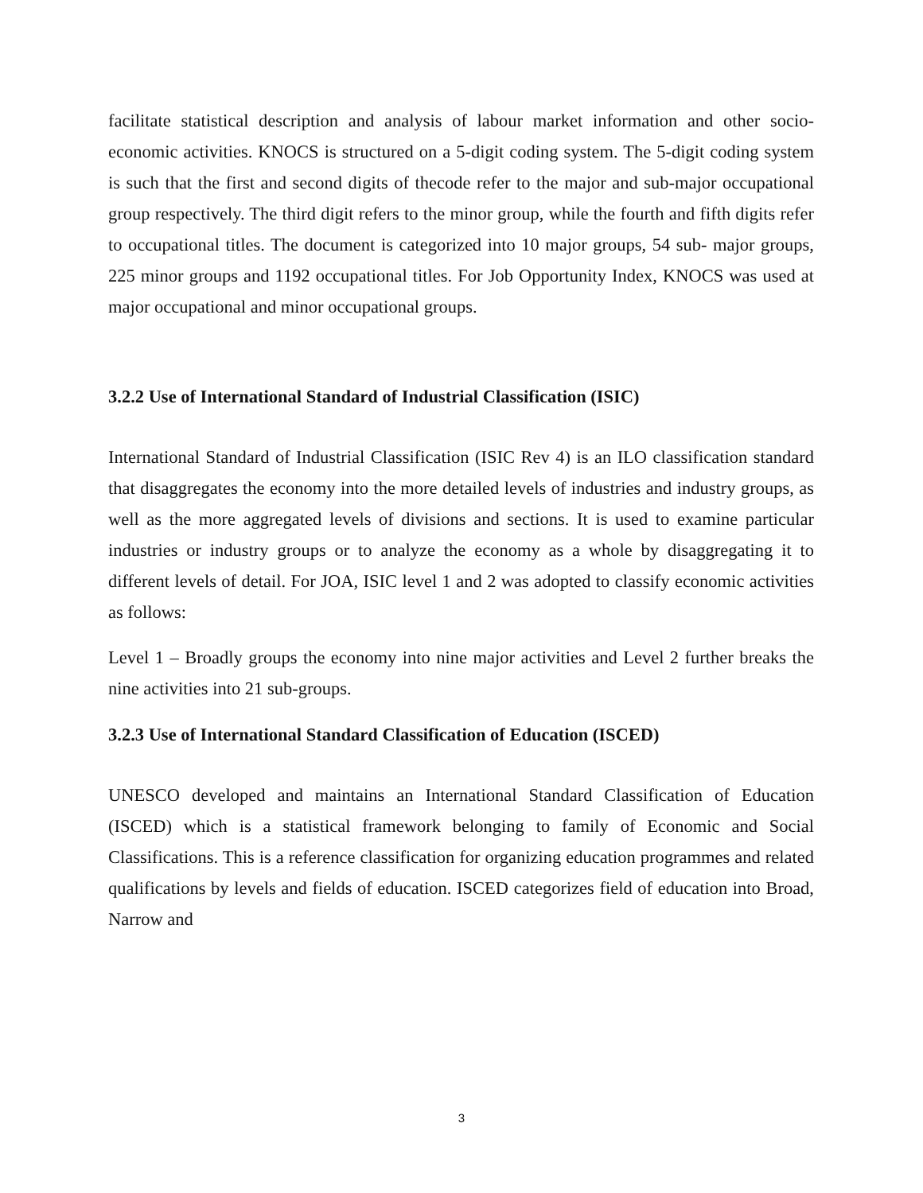facilitate statistical description and analysis of labour market information and other socio-economic activities. KNOCS is structured on a 5-digit coding system. The 5-digit coding system is such that the first and second digits of thecode refer to the major and sub-major occupational group respectively. The third digit refers to the minor group, while the fourth and fifth digits refer to occupational titles. The document is categorized into 10 major groups, 54 sub- major groups, 225 minor groups and 1192 occupational titles. For Job Opportunity Index, KNOCS was used at major occupational and minor occupational groups.
3.2.2 Use of International Standard of Industrial Classification (ISIC)
International Standard of Industrial Classification (ISIC Rev 4) is an ILO classification standard that disaggregates the economy into the more detailed levels of industries and industry groups, as well as the more aggregated levels of divisions and sections. It is used to examine particular industries or industry groups or to analyze the economy as a whole by disaggregating it to different levels of detail. For JOA, ISIC level 1 and 2 was adopted to classify economic activities as follows:
Level 1 – Broadly groups the economy into nine major activities and Level 2 further breaks the nine activities into 21 sub-groups.
3.2.3 Use of International Standard Classification of Education (ISCED)
UNESCO developed and maintains an International Standard Classification of Education (ISCED) which is a statistical framework belonging to family of Economic and Social Classifications. This is a reference classification for organizing education programmes and related qualifications by levels and fields of education. ISCED categorizes field of education into Broad, Narrow and
3